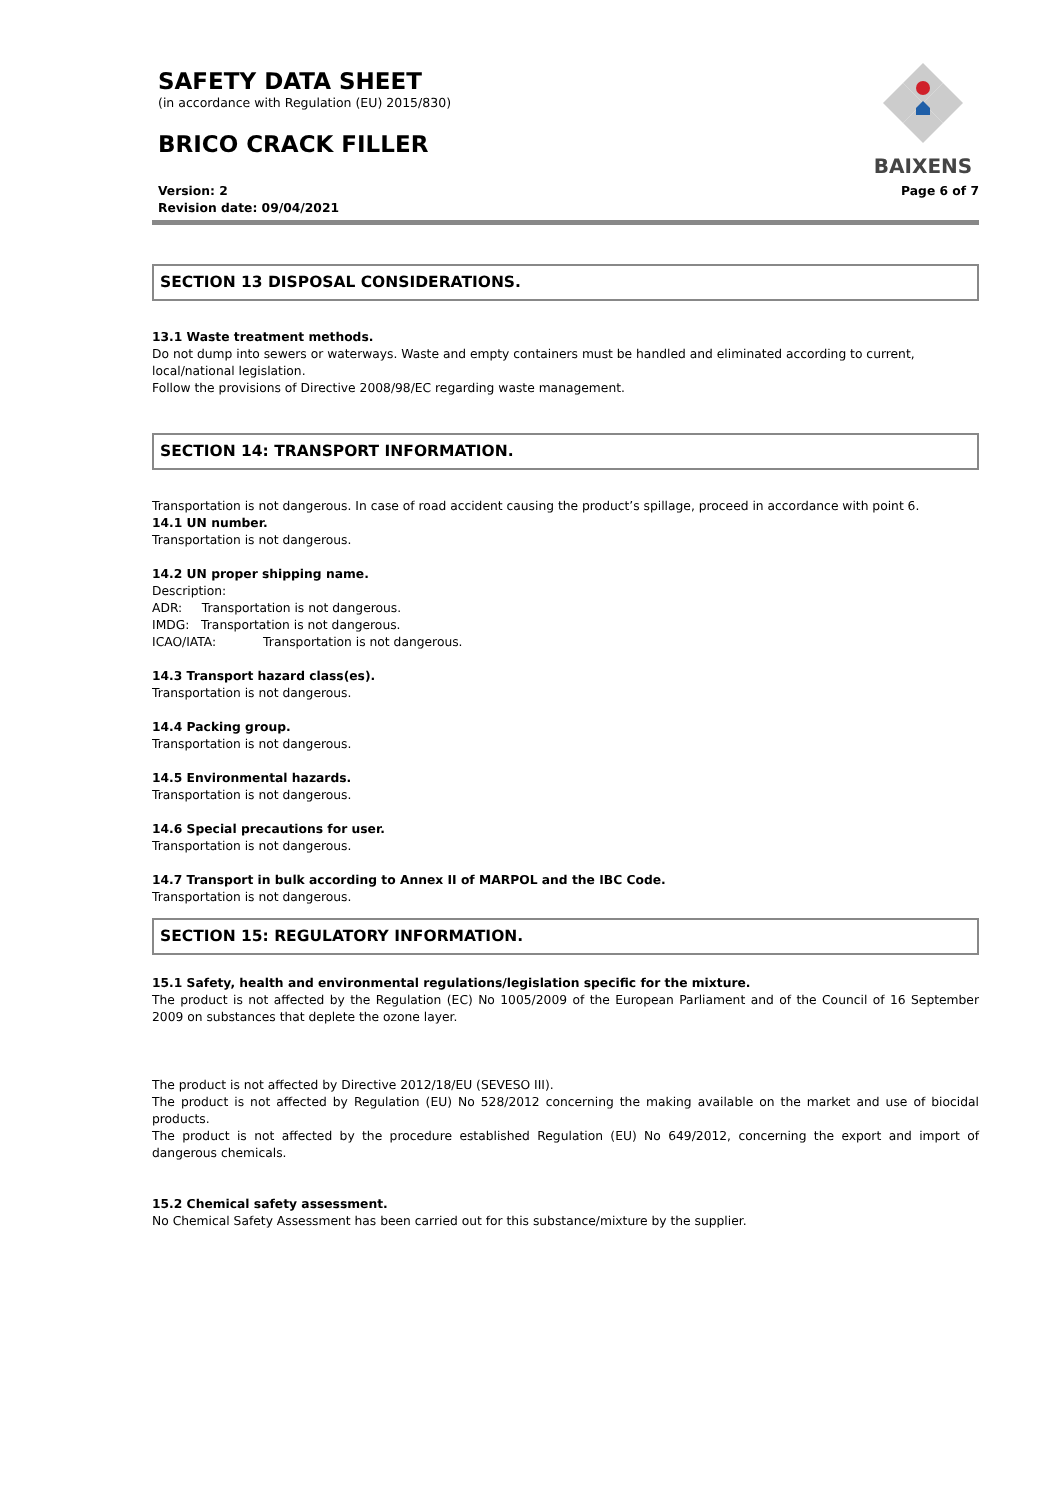SAFETY DATA SHEET
(in accordance with Regulation (EU) 2015/830)
BRICO CRACK FILLER
Version: 2
Revision date: 09/04/2021
Page 6 of 7
BAIXENS
SECTION 13 DISPOSAL CONSIDERATIONS.
13.1 Waste treatment methods.
Do not dump into sewers or waterways. Waste and empty containers must be handled and eliminated according to current, local/national legislation.
Follow the provisions of Directive 2008/98/EC regarding waste management.
SECTION 14: TRANSPORT INFORMATION.
Transportation is not dangerous. In case of road accident causing the product’s spillage, proceed in accordance with point 6.
14.1 UN number.
Transportation is not dangerous.
14.2 UN proper shipping name.
Description:
ADR: Transportation is not dangerous.
IMDG: Transportation is not dangerous.
ICAO/IATA: Transportation is not dangerous.
14.3 Transport hazard class(es).
Transportation is not dangerous.
14.4 Packing group.
Transportation is not dangerous.
14.5 Environmental hazards.
Transportation is not dangerous.
14.6 Special precautions for user.
Transportation is not dangerous.
14.7 Transport in bulk according to Annex II of MARPOL and the IBC Code.
Transportation is not dangerous.
SECTION 15: REGULATORY INFORMATION.
15.1 Safety, health and environmental regulations/legislation specific for the mixture.
The product is not affected by the Regulation (EC) No 1005/2009 of the European Parliament and of the Council of 16 September 2009 on substances that deplete the ozone layer.
The product is not affected by Directive 2012/18/EU (SEVESO III).
The product is not affected by Regulation (EU) No 528/2012 concerning the making available on the market and use of biocidal products.
The product is not affected by the procedure established Regulation (EU) No 649/2012, concerning the export and import of dangerous chemicals.
15.2 Chemical safety assessment.
No Chemical Safety Assessment has been carried out for this substance/mixture by the supplier.